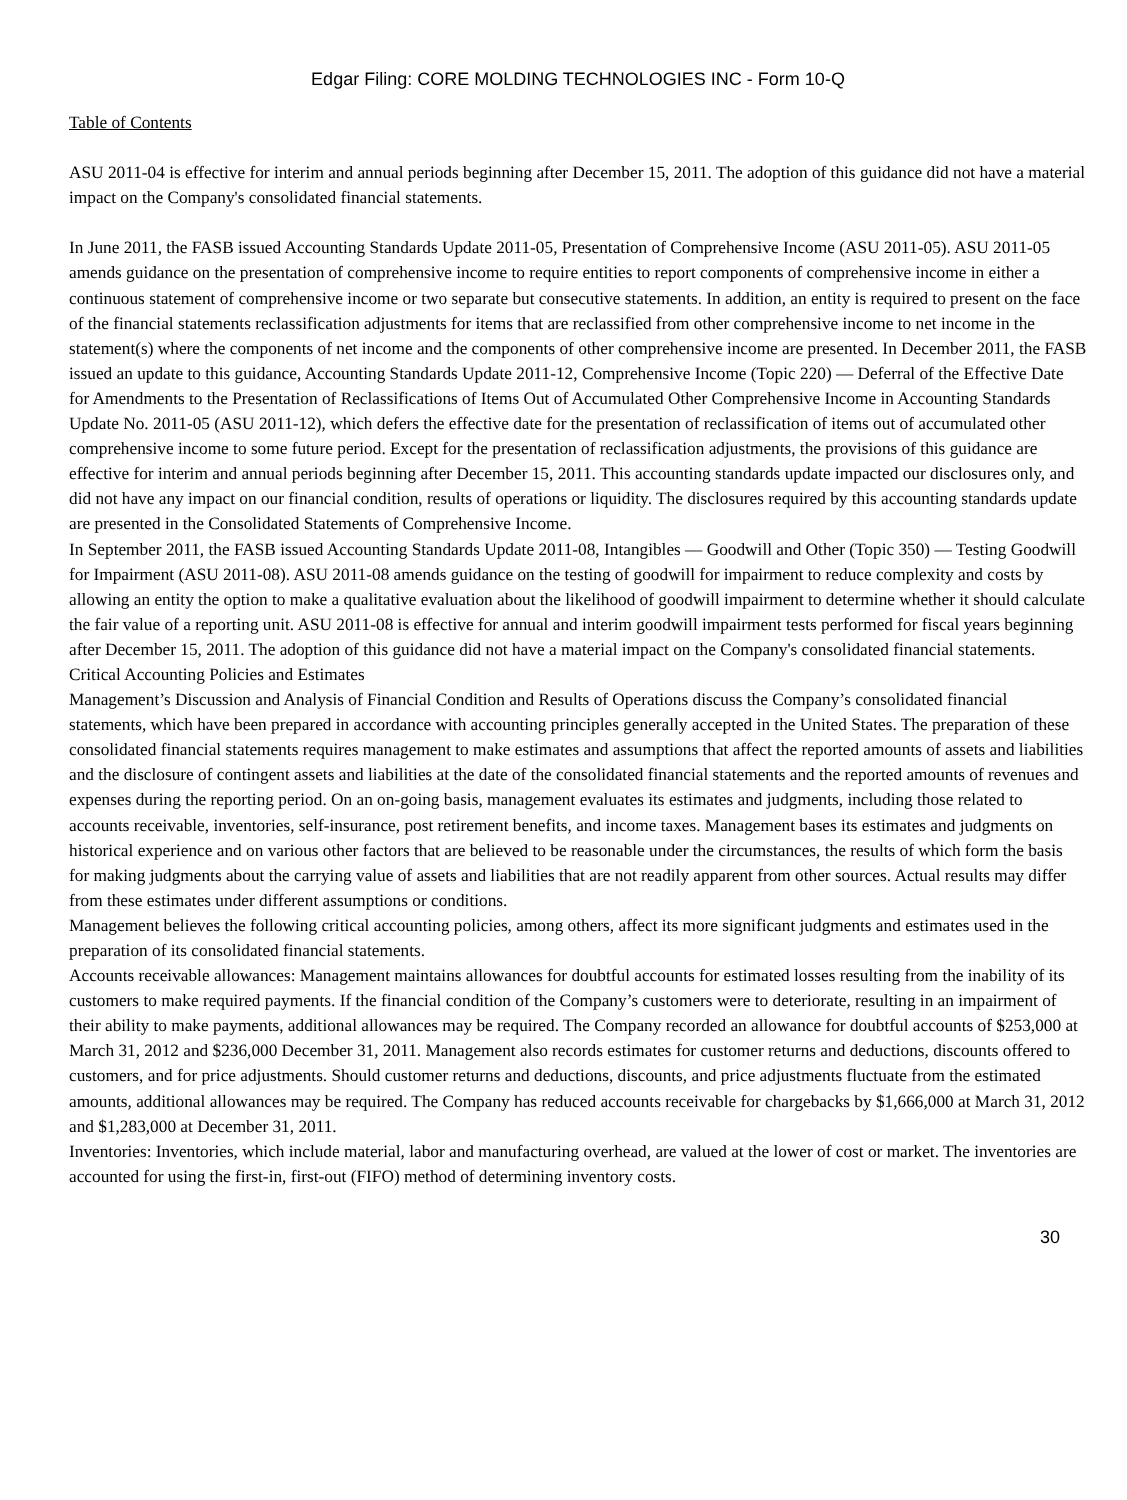Edgar Filing: CORE MOLDING TECHNOLOGIES INC - Form 10-Q
Table of Contents
ASU 2011-04 is effective for interim and annual periods beginning after December 15, 2011. The adoption of this guidance did not have a material impact on the Company's consolidated financial statements.
In June 2011, the FASB issued Accounting Standards Update 2011-05, Presentation of Comprehensive Income (ASU 2011-05). ASU 2011-05 amends guidance on the presentation of comprehensive income to require entities to report components of comprehensive income in either a continuous statement of comprehensive income or two separate but consecutive statements. In addition, an entity is required to present on the face of the financial statements reclassification adjustments for items that are reclassified from other comprehensive income to net income in the statement(s) where the components of net income and the components of other comprehensive income are presented. In December 2011, the FASB issued an update to this guidance, Accounting Standards Update 2011-12, Comprehensive Income (Topic 220) — Deferral of the Effective Date for Amendments to the Presentation of Reclassifications of Items Out of Accumulated Other Comprehensive Income in Accounting Standards Update No. 2011-05 (ASU 2011-12), which defers the effective date for the presentation of reclassification of items out of accumulated other comprehensive income to some future period. Except for the presentation of reclassification adjustments, the provisions of this guidance are effective for interim and annual periods beginning after December 15, 2011. This accounting standards update impacted our disclosures only, and did not have any impact on our financial condition, results of operations or liquidity. The disclosures required by this accounting standards update are presented in the Consolidated Statements of Comprehensive Income.
In September 2011, the FASB issued Accounting Standards Update 2011-08, Intangibles — Goodwill and Other (Topic 350) — Testing Goodwill for Impairment (ASU 2011-08). ASU 2011-08 amends guidance on the testing of goodwill for impairment to reduce complexity and costs by allowing an entity the option to make a qualitative evaluation about the likelihood of goodwill impairment to determine whether it should calculate the fair value of a reporting unit. ASU 2011-08 is effective for annual and interim goodwill impairment tests performed for fiscal years beginning after December 15, 2011. The adoption of this guidance did not have a material impact on the Company's consolidated financial statements.
Critical Accounting Policies and Estimates
Management’s Discussion and Analysis of Financial Condition and Results of Operations discuss the Company’s consolidated financial statements, which have been prepared in accordance with accounting principles generally accepted in the United States. The preparation of these consolidated financial statements requires management to make estimates and assumptions that affect the reported amounts of assets and liabilities and the disclosure of contingent assets and liabilities at the date of the consolidated financial statements and the reported amounts of revenues and expenses during the reporting period. On an on-going basis, management evaluates its estimates and judgments, including those related to accounts receivable, inventories, self-insurance, post retirement benefits, and income taxes. Management bases its estimates and judgments on historical experience and on various other factors that are believed to be reasonable under the circumstances, the results of which form the basis for making judgments about the carrying value of assets and liabilities that are not readily apparent from other sources. Actual results may differ from these estimates under different assumptions or conditions.
Management believes the following critical accounting policies, among others, affect its more significant judgments and estimates used in the preparation of its consolidated financial statements.
Accounts receivable allowances: Management maintains allowances for doubtful accounts for estimated losses resulting from the inability of its customers to make required payments. If the financial condition of the Company’s customers were to deteriorate, resulting in an impairment of their ability to make payments, additional allowances may be required. The Company recorded an allowance for doubtful accounts of $253,000 at March 31, 2012 and $236,000 December 31, 2011. Management also records estimates for customer returns and deductions, discounts offered to customers, and for price adjustments. Should customer returns and deductions, discounts, and price adjustments fluctuate from the estimated amounts, additional allowances may be required. The Company has reduced accounts receivable for chargebacks by $1,666,000 at March 31, 2012 and $1,283,000 at December 31, 2011.
Inventories: Inventories, which include material, labor and manufacturing overhead, are valued at the lower of cost or market. The inventories are accounted for using the first-in, first-out (FIFO) method of determining inventory costs.
30